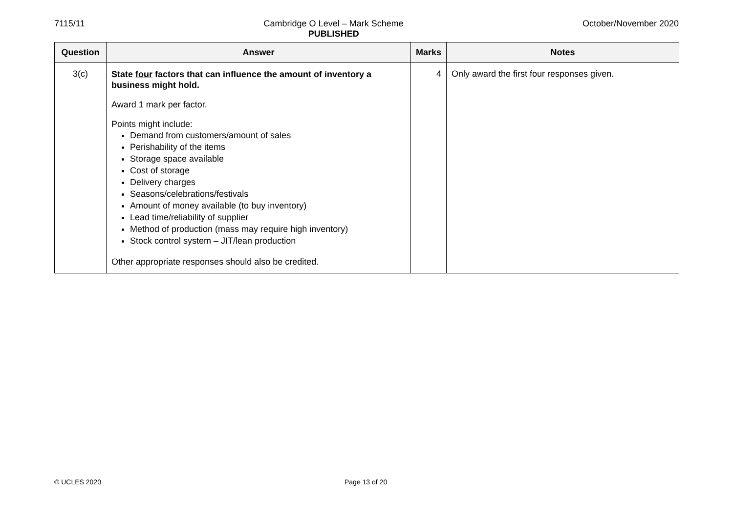7115/11 Cambridge O Level – Mark Scheme
PUBLISHED
October/November 2020
| Question | Answer | Marks | Notes |
| --- | --- | --- | --- |
| 3(c) | State four factors that can influence the amount of inventory a business might hold. Award 1 mark per factor. Points might include: Demand from customers/amount of sales Perishability of the items Storage space available Cost of storage Delivery charges Seasons/celebrations/festivals Amount of money available (to buy inventory) Lead time/reliability of supplier Method of production (mass may require high inventory) Stock control system – JIT/lean production Other appropriate responses should also be credited. | 4 | Only award the first four responses given. |
© UCLES 2020 Page 13 of 20